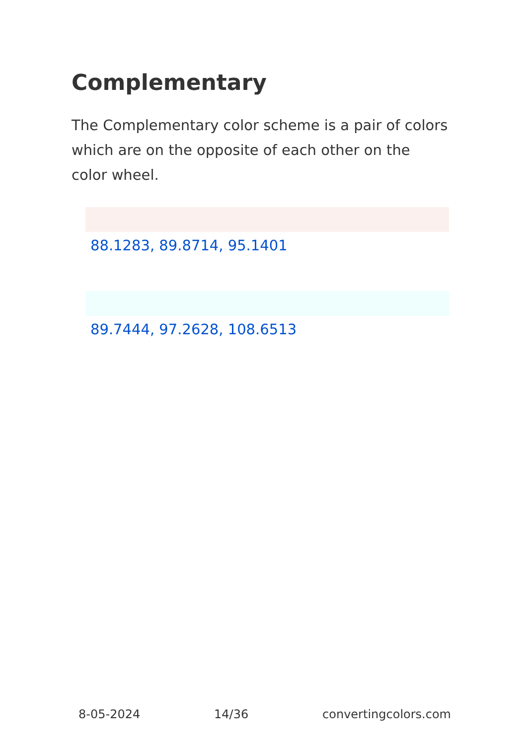Complementary
The Complementary color scheme is a pair of colors which are on the opposite of each other on the color wheel.
88.1283, 89.8714, 95.1401
89.7444, 97.2628, 108.6513
8-05-2024 14/36 convertingcolors.com